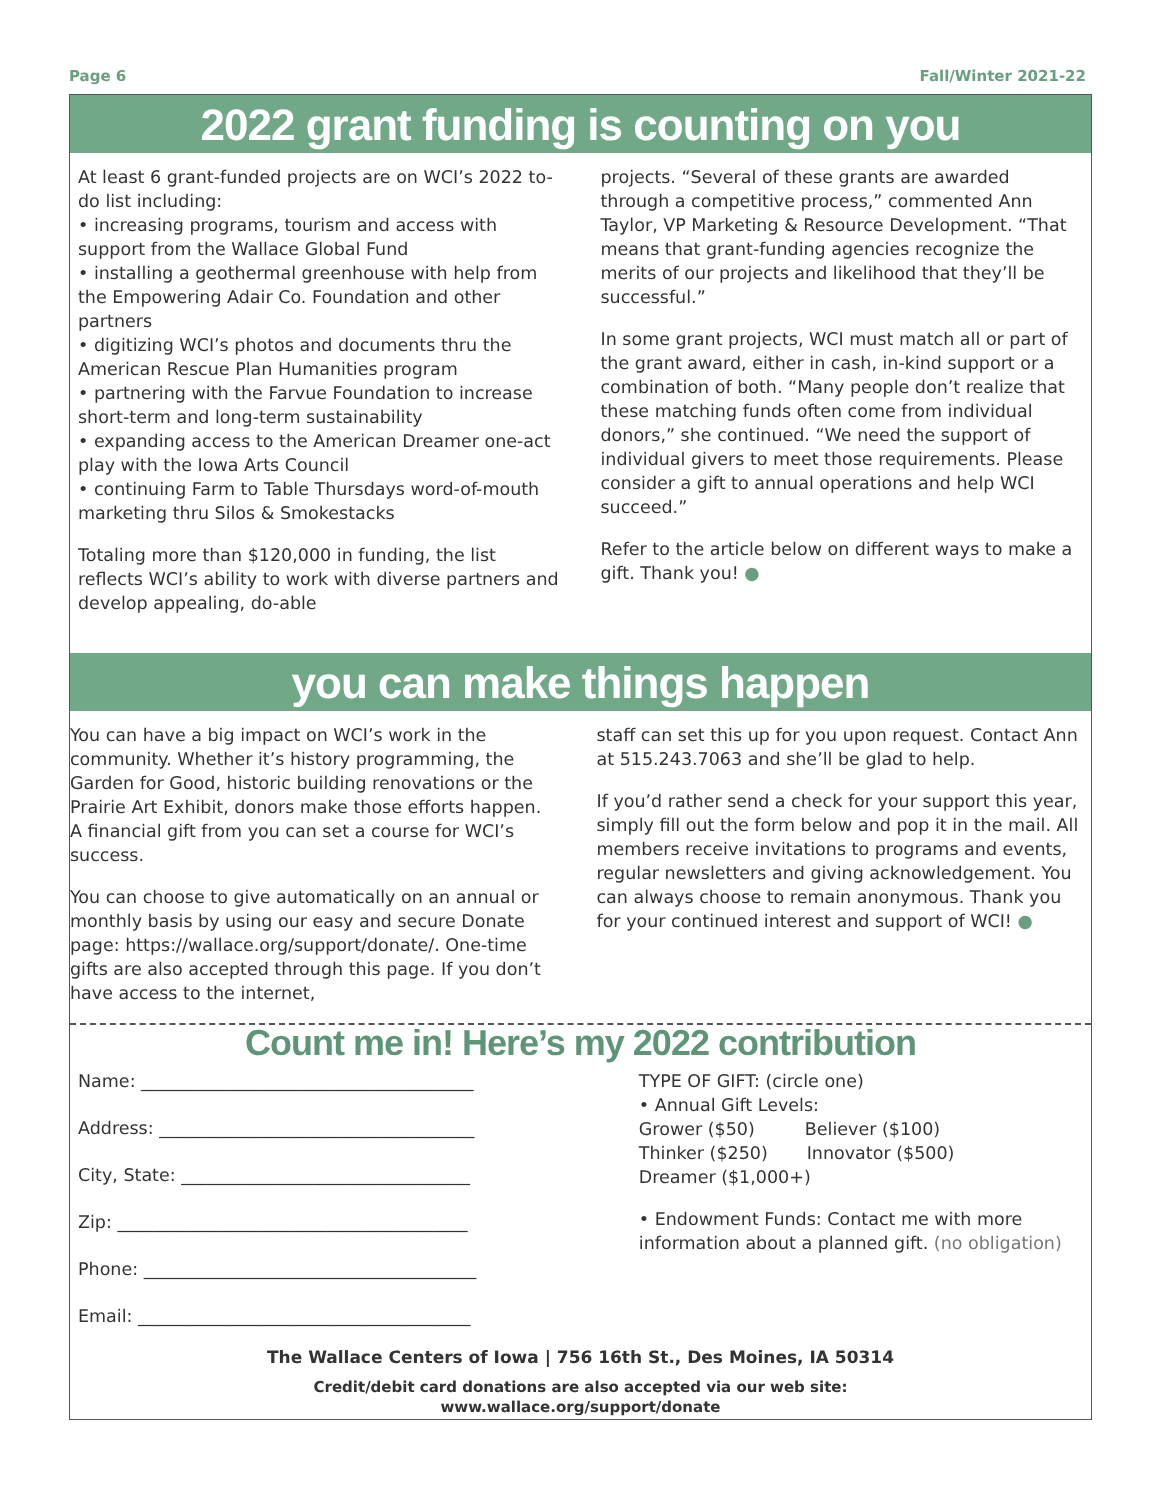Page 6 Fall/Winter 2021-22
2022 grant funding is counting on you
At least 6 grant-funded projects are on WCI’s 2022 to-do list including:
• increasing programs, tourism and access with support from the Wallace Global Fund
• installing a geothermal greenhouse with help from the Empowering Adair Co. Foundation and other partners
• digitizing WCI’s photos and documents thru the American Rescue Plan Humanities program
• partnering with the Farvue Foundation to increase short-term and long-term sustainability
• expanding access to the American Dreamer one-act play with the Iowa Arts Council
• continuing Farm to Table Thursdays word-of-mouth marketing thru Silos & Smokestacks
Totaling more than $120,000 in funding, the list reflects WCI’s ability to work with diverse partners and develop appealing, do-able
projects. “Several of these grants are awarded through a competitive process,” commented Ann Taylor, VP Marketing & Resource Development. “That means that grant-funding agencies recognize the merits of our projects and likelihood that they’ll be successful.”
In some grant projects, WCI must match all or part of the grant award, either in cash, in-kind support or a combination of both. “Many people don’t realize that these matching funds often come from individual donors,” she continued. “We need the support of individual givers to meet those requirements. Please consider a gift to annual operations and help WCI succeed.”
Refer to the article below on different ways to make a gift. Thank you! ●
you can make things happen
You can have a big impact on WCI’s work in the community. Whether it’s history programming, the Garden for Good, historic building renovations or the Prairie Art Exhibit, donors make those efforts happen. A financial gift from you can set a course for WCI’s success.
You can choose to give automatically on an annual or monthly basis by using our easy and secure Donate page: https://wallace.org/support/donate/. One-time gifts are also accepted through this page. If you don’t have access to the internet,
staff can set this up for you upon request. Contact Ann at 515.243.7063 and she’ll be glad to help.
If you’d rather send a check for your support this year, simply fill out the form below and pop it in the mail. All members receive invitations to programs and events, regular newsletters and giving acknowledgement. You can always choose to remain anonymous. Thank you for your continued interest and support of WCI! ●
Count me in! Here’s my 2022 contribution
Name: ______________________________________
Address: ____________________________________
City, State: _________________________________
Zip: ________________________________________
Phone: ______________________________________
Email: ______________________________________
TYPE OF GIFT: (circle one)
• Annual Gift Levels:
Grower ($50) Believer ($100)
Thinker ($250) Innovator ($500)
Dreamer ($1,000+)
• Endowment Funds: Contact me with more information about a planned gift. (no obligation)
The Wallace Centers of Iowa | 756 16th St., Des Moines, IA 50314
Credit/debit card donations are also accepted via our web site:
www.wallace.org/support/donate